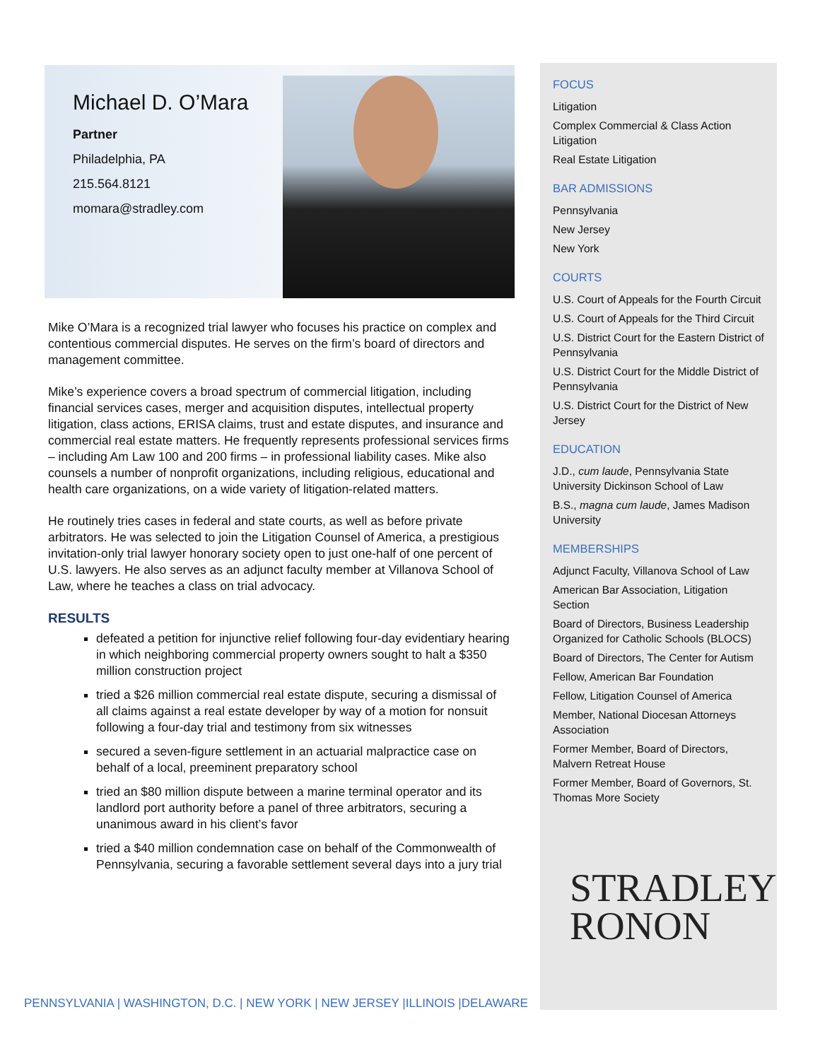Michael D. O’Mara
Partner
Philadelphia, PA
215.564.8121
momara@stradley.com
Mike O’Mara is a recognized trial lawyer who focuses his practice on complex and contentious commercial disputes. He serves on the firm’s board of directors and management committee.
Mike’s experience covers a broad spectrum of commercial litigation, including financial services cases, merger and acquisition disputes, intellectual property litigation, class actions, ERISA claims, trust and estate disputes, and insurance and commercial real estate matters. He frequently represents professional services firms – including Am Law 100 and 200 firms – in professional liability cases. Mike also counsels a number of nonprofit organizations, including religious, educational and health care organizations, on a wide variety of litigation-related matters.
He routinely tries cases in federal and state courts, as well as before private arbitrators. He was selected to join the Litigation Counsel of America, a prestigious invitation-only trial lawyer honorary society open to just one-half of one percent of U.S. lawyers. He also serves as an adjunct faculty member at Villanova School of Law, where he teaches a class on trial advocacy.
RESULTS
defeated a petition for injunctive relief following four-day evidentiary hearing in which neighboring commercial property owners sought to halt a $350 million construction project
tried a $26 million commercial real estate dispute, securing a dismissal of all claims against a real estate developer by way of a motion for nonsuit following a four-day trial and testimony from six witnesses
secured a seven-figure settlement in an actuarial malpractice case on behalf of a local, preeminent preparatory school
tried an $80 million dispute between a marine terminal operator and its landlord port authority before a panel of three arbitrators, securing a unanimous award in his client’s favor
tried a $40 million condemnation case on behalf of the Commonwealth of Pennsylvania, securing a favorable settlement several days into a jury trial
FOCUS
Litigation
Complex Commercial & Class Action Litigation
Real Estate Litigation
BAR ADMISSIONS
Pennsylvania
New Jersey
New York
COURTS
U.S. Court of Appeals for the Fourth Circuit
U.S. Court of Appeals for the Third Circuit
U.S. District Court for the Eastern District of Pennsylvania
U.S. District Court for the Middle District of Pennsylvania
U.S. District Court for the District of New Jersey
EDUCATION
J.D., cum laude, Pennsylvania State University Dickinson School of Law
B.S., magna cum laude, James Madison University
MEMBERSHIPS
Adjunct Faculty, Villanova School of Law
American Bar Association, Litigation Section
Board of Directors, Business Leadership Organized for Catholic Schools (BLOCS)
Board of Directors, The Center for Autism
Fellow, American Bar Foundation
Fellow, Litigation Counsel of America
Member, National Diocesan Attorneys Association
Former Member, Board of Directors, Malvern Retreat House
Former Member, Board of Governors, St. Thomas More Society
STRADLEY
RONON
PENNSYLVANIA | WASHINGTON, D.C. | NEW YORK | NEW JERSEY |ILLINOIS |DELAWARE